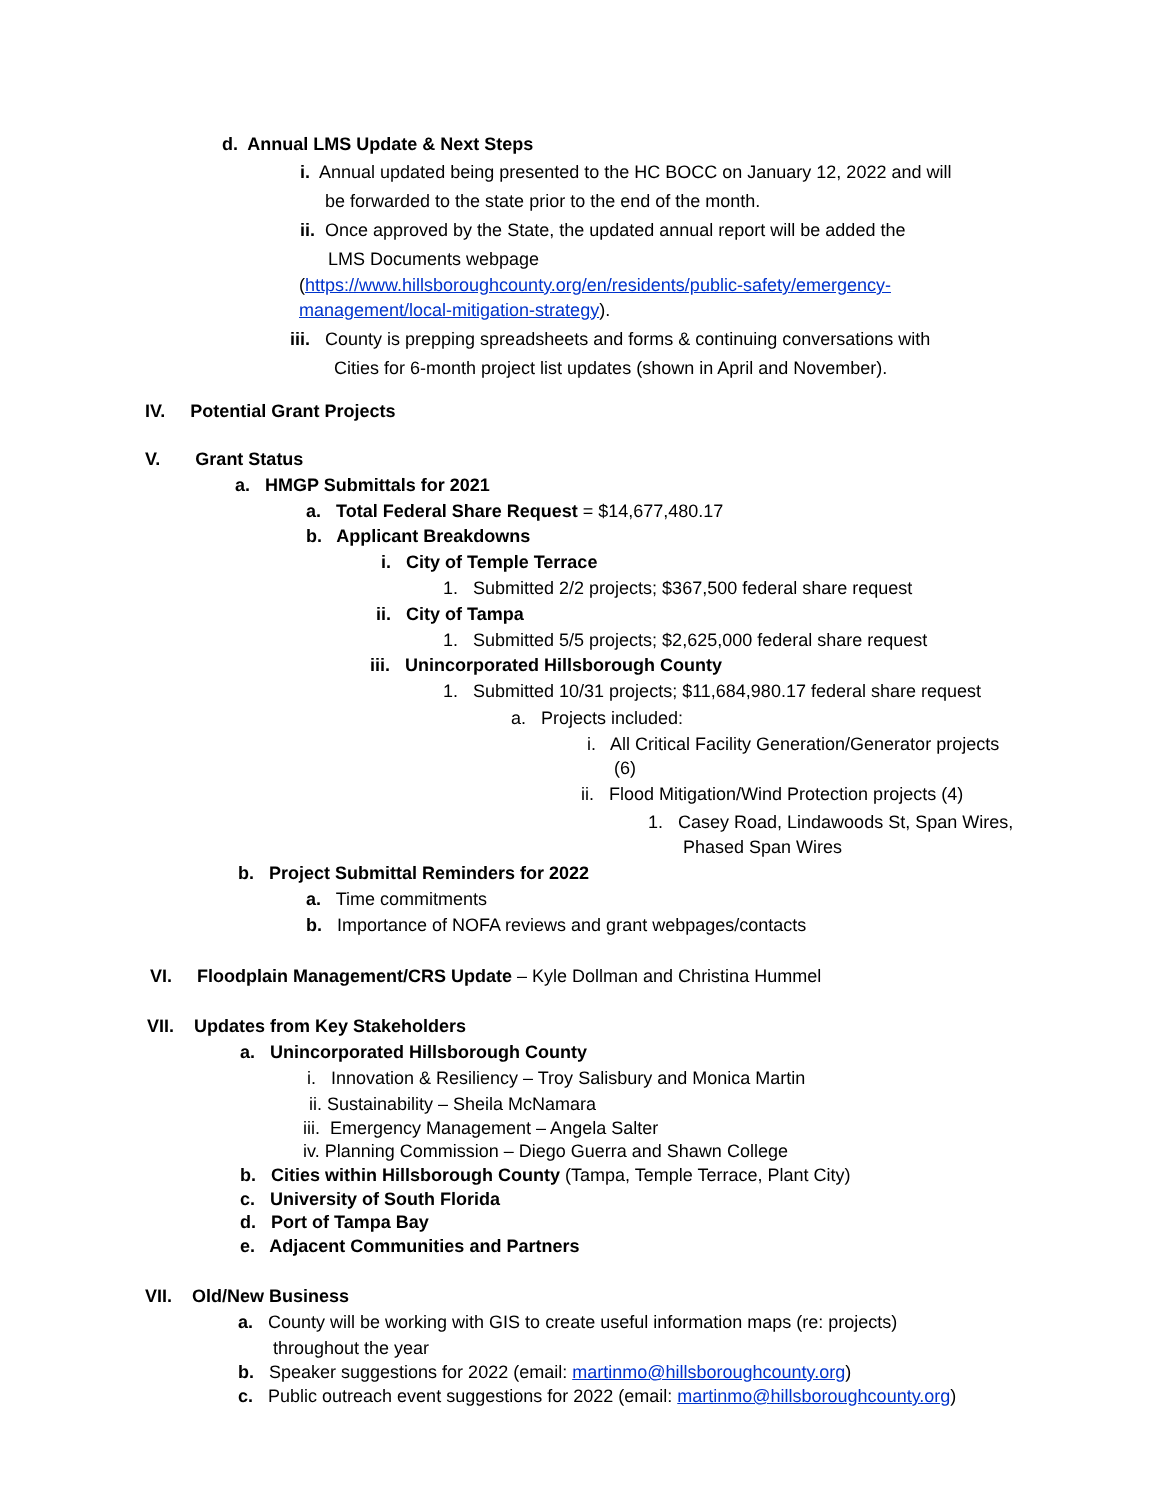d. Annual LMS Update & Next Steps
i. Annual updated being presented to the HC BOCC on January 12, 2022 and will
be forwarded to the state prior to the end of the month.
ii. Once approved by the State, the updated annual report will be added the
LMS Documents webpage
(https://www.hillsboroughcounty.org/en/residents/public-safety/emergency-
management/local-mitigation-strategy).
iii. County is prepping spreadsheets and forms & continuing conversations with
Cities for 6-month project list updates (shown in April and November).
IV. Potential Grant Projects
V. Grant Status
a. HMGP Submittals for 2021
a. Total Federal Share Request = $14,677,480.17
b. Applicant Breakdowns
i. City of Temple Terrace
1. Submitted 2/2 projects; $367,500 federal share request
ii. City of Tampa
1. Submitted 5/5 projects; $2,625,000 federal share request
iii. Unincorporated Hillsborough County
1. Submitted 10/31 projects; $11,684,980.17 federal share request
a. Projects included:
i. All Critical Facility Generation/Generator projects
(6)
ii. Flood Mitigation/Wind Protection projects (4)
1. Casey Road, Lindawoods St, Span Wires,
Phased Span Wires
b. Project Submittal Reminders for 2022
a. Time commitments
b. Importance of NOFA reviews and grant webpages/contacts
VI. Floodplain Management/CRS Update – Kyle Dollman and Christina Hummel
VII. Updates from Key Stakeholders
a. Unincorporated Hillsborough County
i. Innovation & Resiliency – Troy Salisbury and Monica Martin
ii. Sustainability – Sheila McNamara
iii. Emergency Management – Angela Salter
iv. Planning Commission – Diego Guerra and Shawn College
b. Cities within Hillsborough County (Tampa, Temple Terrace, Plant City)
c. University of South Florida
d. Port of Tampa Bay
e. Adjacent Communities and Partners
VII. Old/New Business
a. County will be working with GIS to create useful information maps (re: projects)
throughout the year
b. Speaker suggestions for 2022 (email: martinmo@hillsboroughcounty.org)
c. Public outreach event suggestions for 2022 (email: martinmo@hillsboroughcounty.org)